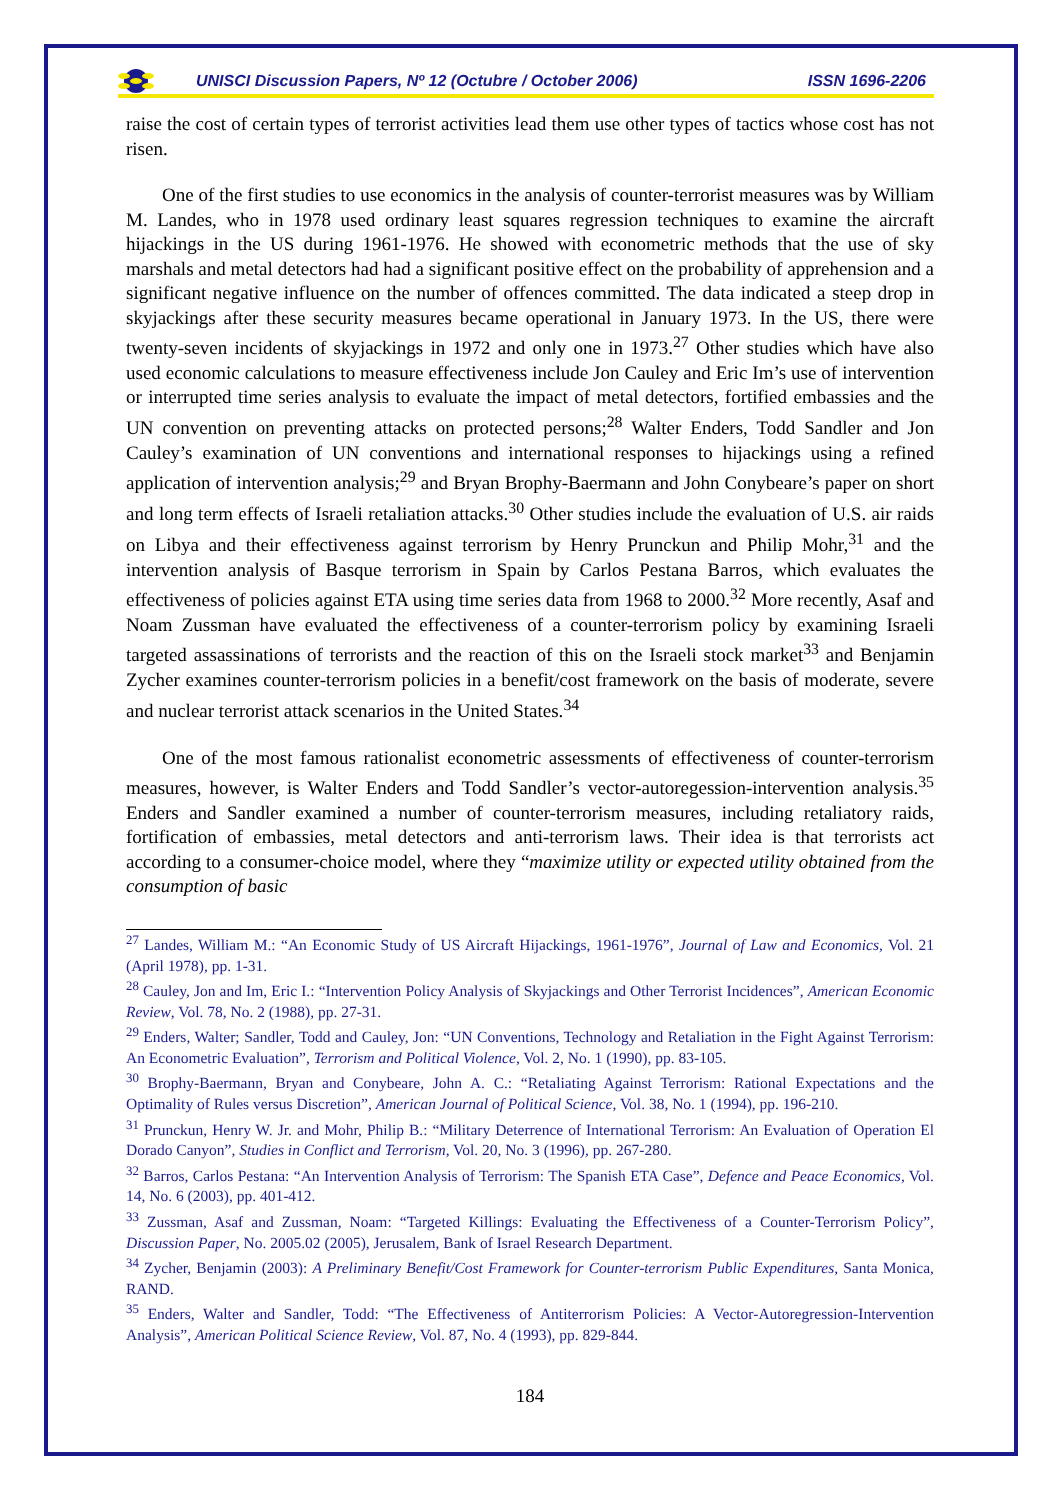UNISCI Discussion Papers, Nº 12 (Octubre / October 2006) ISSN 1696-2206
raise the cost of certain types of terrorist activities lead them use other types of tactics whose cost has not risen.
One of the first studies to use economics in the analysis of counter-terrorist measures was by William M. Landes, who in 1978 used ordinary least squares regression techniques to examine the aircraft hijackings in the US during 1961-1976. He showed with econometric methods that the use of sky marshals and metal detectors had had a significant positive effect on the probability of apprehension and a significant negative influence on the number of offences committed. The data indicated a steep drop in skyjackings after these security measures became operational in January 1973. In the US, there were twenty-seven incidents of skyjackings in 1972 and only one in 1973.<sup>27</sup> Other studies which have also used economic calculations to measure effectiveness include Jon Cauley and Eric Im’s use of intervention or interrupted time series analysis to evaluate the impact of metal detectors, fortified embassies and the UN convention on preventing attacks on protected persons;<sup>28</sup> Walter Enders, Todd Sandler and Jon Cauley’s examination of UN conventions and international responses to hijackings using a refined application of intervention analysis;<sup>29</sup> and Bryan Brophy-Baermann and John Conybeare’s paper on short and long term effects of Israeli retaliation attacks.<sup>30</sup> Other studies include the evaluation of U.S. air raids on Libya and their effectiveness against terrorism by Henry Prunckun and Philip Mohr,<sup>31</sup> and the intervention analysis of Basque terrorism in Spain by Carlos Pestana Barros, which evaluates the effectiveness of policies against ETA using time series data from 1968 to 2000.<sup>32</sup> More recently, Asaf and Noam Zussman have evaluated the effectiveness of a counter-terrorism policy by examining Israeli targeted assassinations of terrorists and the reaction of this on the Israeli stock market<sup>33</sup> and Benjamin Zycher examines counter-terrorism policies in a benefit/cost framework on the basis of moderate, severe and nuclear terrorist attack scenarios in the United States.<sup>34</sup>
One of the most famous rationalist econometric assessments of effectiveness of counter-terrorism measures, however, is Walter Enders and Todd Sandler’s vector-autoregession-intervention analysis.<sup>35</sup> Enders and Sandler examined a number of counter-terrorism measures, including retaliatory raids, fortification of embassies, metal detectors and anti-terrorism laws. Their idea is that terrorists act according to a consumer-choice model, where they “maximize utility or expected utility obtained from the consumption of basic
<sup>27</sup> Landes, William M.: “An Economic Study of US Aircraft Hijackings, 1961-1976”, Journal of Law and Economics, Vol. 21 (April 1978), pp. 1-31.
<sup>28</sup> Cauley, Jon and Im, Eric I.: “Intervention Policy Analysis of Skyjackings and Other Terrorist Incidences”, American Economic Review, Vol. 78, No. 2 (1988), pp. 27-31.
<sup>29</sup> Enders, Walter; Sandler, Todd and Cauley, Jon: “UN Conventions, Technology and Retaliation in the Fight Against Terrorism: An Econometric Evaluation”, Terrorism and Political Violence, Vol. 2, No. 1 (1990), pp. 83-105.
<sup>30</sup> Brophy-Baermann, Bryan and Conybeare, John A. C.: “Retaliating Against Terrorism: Rational Expectations and the Optimality of Rules versus Discretion”, American Journal of Political Science, Vol. 38, No. 1 (1994), pp. 196-210.
<sup>31</sup> Prunckun, Henry W. Jr. and Mohr, Philip B.: “Military Deterrence of International Terrorism: An Evaluation of Operation El Dorado Canyon”, Studies in Conflict and Terrorism, Vol. 20, No. 3 (1996), pp. 267-280.
<sup>32</sup> Barros, Carlos Pestana: “An Intervention Analysis of Terrorism: The Spanish ETA Case”, Defence and Peace Economics, Vol. 14, No. 6 (2003), pp. 401-412.
<sup>33</sup> Zussman, Asaf and Zussman, Noam: “Targeted Killings: Evaluating the Effectiveness of a Counter-Terrorism Policy”, Discussion Paper, No. 2005.02 (2005), Jerusalem, Bank of Israel Research Department.
<sup>34</sup> Zycher, Benjamin (2003): A Preliminary Benefit/Cost Framework for Counter-terrorism Public Expenditures, Santa Monica, RAND.
<sup>35</sup> Enders, Walter and Sandler, Todd: “The Effectiveness of Antiterrorism Policies: A Vector-Autoregression-Intervention Analysis”, American Political Science Review, Vol. 87, No. 4 (1993), pp. 829-844.
184